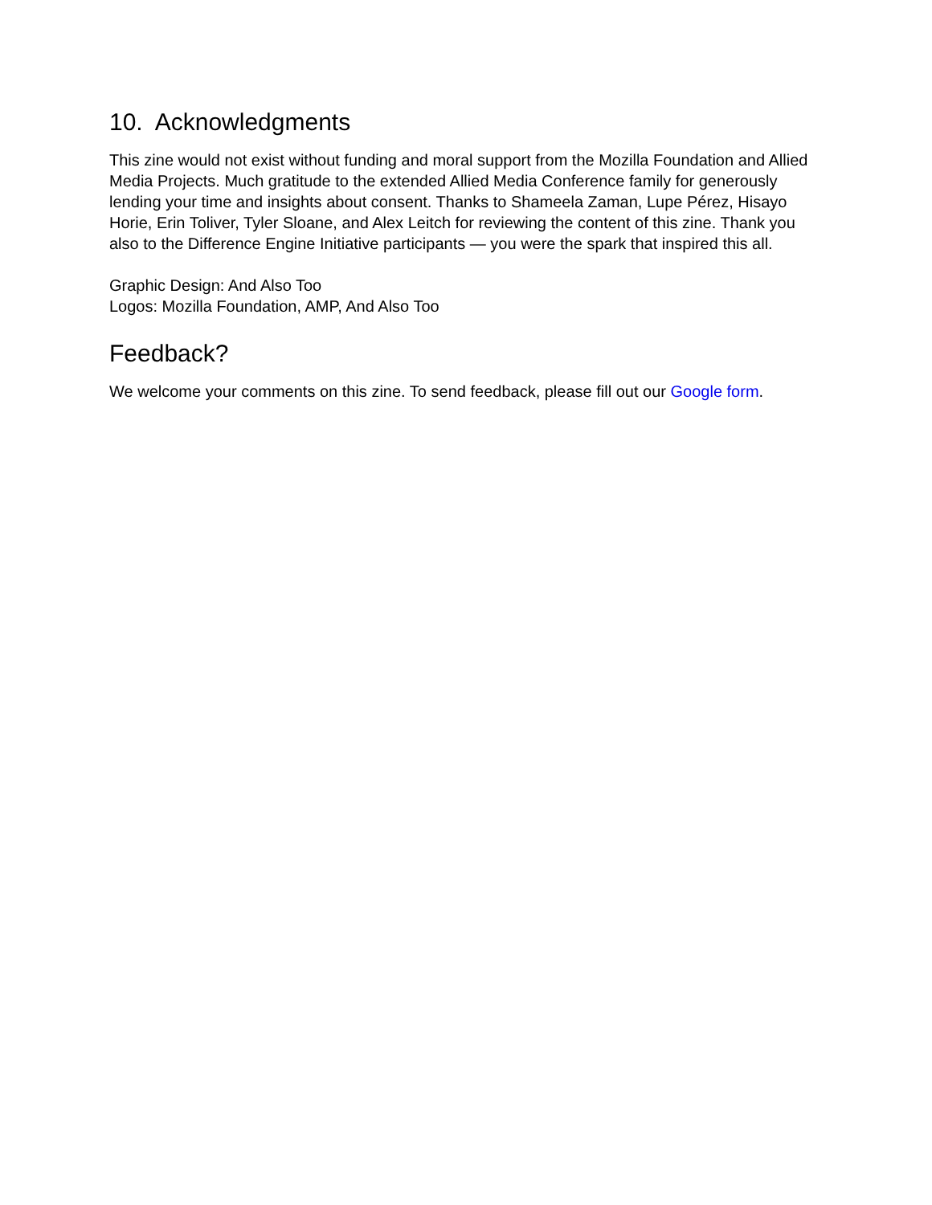10. Acknowledgments
This zine would not exist without funding and moral support from the Mozilla Foundation and Allied Media Projects. Much gratitude to the extended Allied Media Conference family for generously lending your time and insights about consent. Thanks to Shameela Zaman, Lupe Pérez, Hisayo Horie, Erin Toliver, Tyler Sloane, and Alex Leitch for reviewing the content of this zine. Thank you also to the Difference Engine Initiative participants — you were the spark that inspired this all.
Graphic Design: And Also Too
Logos: Mozilla Foundation, AMP, And Also Too
Feedback?
We welcome your comments on this zine. To send feedback, please fill out our Google form.